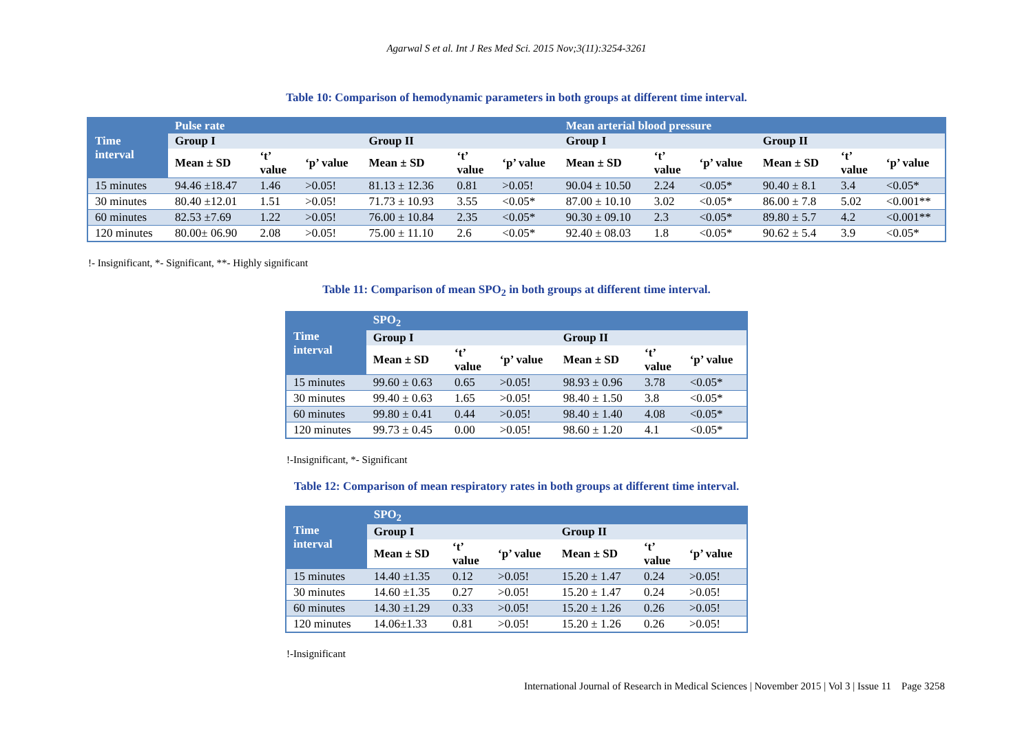Agarwal S et al. Int J Res Med Sci. 2015 Nov;3(11):3254-3261
Table 10: Comparison of hemodynamic parameters in both groups at different time interval.
| Time interval | Pulse rate | | | | | | Mean arterial blood pressure | | | | | |
| --- | --- | --- | --- | --- | --- | --- | --- | --- | --- | --- | --- | --- |
| | Group I | | | Group II | | | Group I | | | Group II | | |
| | Mean ± SD | ‘t’ value | ‘p’ value | Mean ± SD | ‘t’ value | ‘p’ value | Mean ± SD | ‘t’ value | ‘p’ value | Mean ± SD | ‘t’ value | ‘p’ value |
| 15 minutes | 94.46 ±18.47 | 1.46 | >0.05! | 81.13 ± 12.36 | 0.81 | >0.05! | 90.04 ± 10.50 | 2.24 | <0.05* | 90.40 ± 8.1 | 3.4 | <0.05* |
| 30 minutes | 80.40 ±12.01 | 1.51 | >0.05! | 71.73 ± 10.93 | 3.55 | <0.05* | 87.00 ± 10.10 | 3.02 | <0.05* | 86.00 ± 7.8 | 5.02 | <0.001** |
| 60 minutes | 82.53 ±7.69 | 1.22 | >0.05! | 76.00 ± 10.84 | 2.35 | <0.05* | 90.30 ± 09.10 | 2.3 | <0.05* | 89.80 ± 5.7 | 4.2 | <0.001** |
| 120 minutes | 80.00± 06.90 | 2.08 | >0.05! | 75.00 ± 11.10 | 2.6 | <0.05* | 92.40 ± 08.03 | 1.8 | <0.05* | 90.62 ± 5.4 | 3.9 | <0.05* |
!- Insignificant, *- Significant, **- Highly significant
Table 11: Comparison of mean SPO<sub>2</sub> in both groups at different time interval.
| Time interval | SPO<sub>2</sub> | | | | | |
| --- | --- | --- | --- | --- | --- | --- |
| | Group I | | | Group II | | |
| | Mean ± SD | ‘t’ value | ‘p’ value | Mean ± SD | ‘t’ value | ‘p’ value |
| 15 minutes | 99.60 ± 0.63 | 0.65 | >0.05! | 98.93 ± 0.96 | 3.78 | <0.05* |
| 30 minutes | 99.40 ± 0.63 | 1.65 | >0.05! | 98.40 ± 1.50 | 3.8 | <0.05* |
| 60 minutes | 99.80 ± 0.41 | 0.44 | >0.05! | 98.40 ± 1.40 | 4.08 | <0.05* |
| 120 minutes | 99.73 ± 0.45 | 0.00 | >0.05! | 98.60 ± 1.20 | 4.1 | <0.05* |
!-Insignificant, *- Significant
Table 12: Comparison of mean respiratory rates in both groups at different time interval.
| Time interval | SPO<sub>2</sub> | | | | | |
| --- | --- | --- | --- | --- | --- | --- |
| | Group I | | | Group II | | |
| | Mean ± SD | ‘t’ value | ‘p’ value | Mean ± SD | ‘t’ value | ‘p’ value |
| 15 minutes | 14.40 ±1.35 | 0.12 | >0.05! | 15.20 ± 1.47 | 0.24 | >0.05! |
| 30 minutes | 14.60 ±1.35 | 0.27 | >0.05! | 15.20 ± 1.47 | 0.24 | >0.05! |
| 60 minutes | 14.30 ±1.29 | 0.33 | >0.05! | 15.20 ± 1.26 | 0.26 | >0.05! |
| 120 minutes | 14.06±1.33 | 0.81 | >0.05! | 15.20 ± 1.26 | 0.26 | >0.05! |
!-Insignificant
International Journal of Research in Medical Sciences | November 2015 | Vol 3 | Issue 11 Page 3258